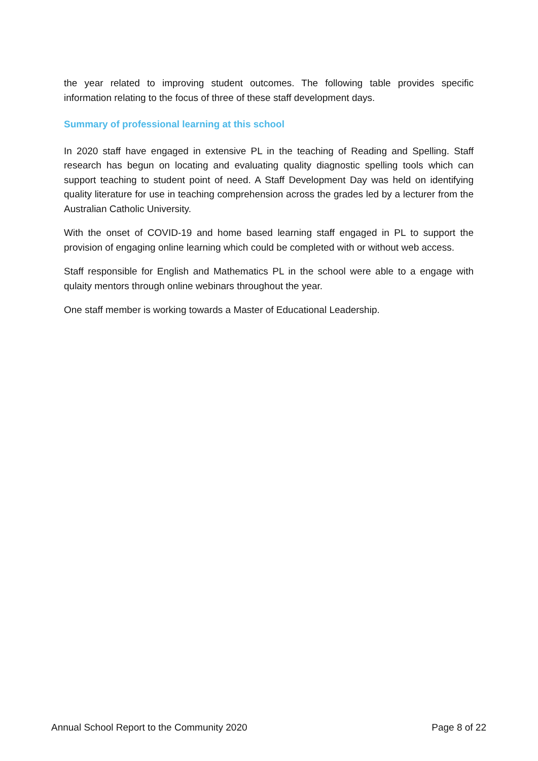the year related to improving student outcomes. The following table provides specific information relating to the focus of three of these staff development days.
Summary of professional learning at this school
In 2020 staff have engaged in extensive PL in the teaching of Reading and Spelling. Staff research has begun on locating and evaluating quality diagnostic spelling tools which can support teaching to student point of need. A Staff Development Day was held on identifying quality literature for use in teaching comprehension across the grades led by a lecturer from the Australian Catholic University.
With the onset of COVID-19 and home based learning staff engaged in PL to support the provision of engaging online learning which could be completed with or without web access.
Staff responsible for English and Mathematics PL in the school were able to a engage with qulaity mentors through online webinars throughout the year.
One staff member is working towards a Master of Educational Leadership.
Annual School Report to the Community 2020 Page 8 of 22